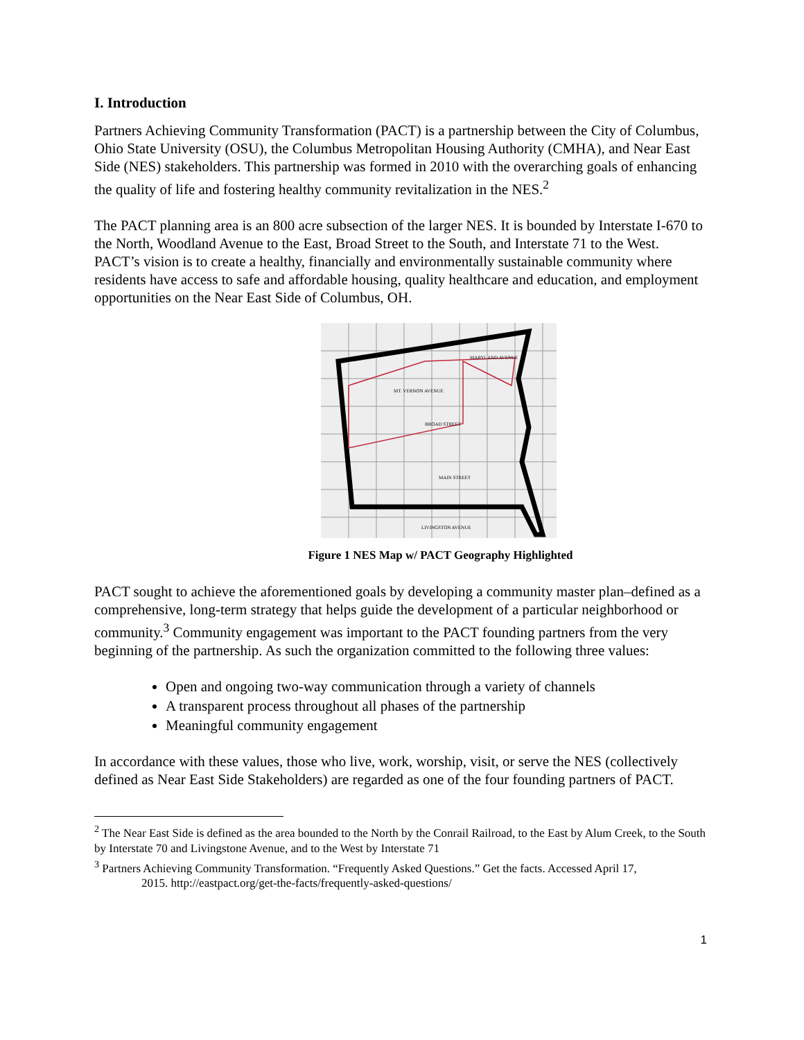I. Introduction
Partners Achieving Community Transformation (PACT) is a partnership between the City of Columbus, Ohio State University (OSU), the Columbus Metropolitan Housing Authority (CMHA), and Near East Side (NES) stakeholders. This partnership was formed in 2010 with the overarching goals of enhancing the quality of life and fostering healthy community revitalization in the NES.<sup>2</sup>
The PACT planning area is an 800 acre subsection of the larger NES. It is bounded by Interstate I-670 to the North, Woodland Avenue to the East, Broad Street to the South, and Interstate 71 to the West. PACT’s vision is to create a healthy, financially and environmentally sustainable community where residents have access to safe and affordable housing, quality healthcare and education, and employment opportunities on the Near East Side of Columbus, OH.
BROAD STREET
MAIN STREET
LIVINGSTON AVENUE
MARYLAND AVENUE
MT. VERNON AVENUE
Figure 1 NES Map w/ PACT Geography Highlighted
PACT sought to achieve the aforementioned goals by developing a community master plan–defined as a comprehensive, long-term strategy that helps guide the development of a particular neighborhood or community.<sup>3</sup> Community engagement was important to the PACT founding partners from the very beginning of the partnership. As such the organization committed to the following three values:
Open and ongoing two-way communication through a variety of channels
A transparent process throughout all phases of the partnership
Meaningful community engagement
In accordance with these values, those who live, work, worship, visit, or serve the NES (collectively defined as Near East Side Stakeholders) are regarded as one of the four founding partners of PACT.
<sup>2</sup> The Near East Side is defined as the area bounded to the North by the Conrail Railroad, to the East by Alum Creek, to the South by Interstate 70 and Livingstone Avenue, and to the West by Interstate 71
<sup>3</sup> Partners Achieving Community Transformation. “Frequently Asked Questions.” Get the facts. Accessed April 17,
2015. http://eastpact.org/get-the-facts/frequently-asked-questions/
1